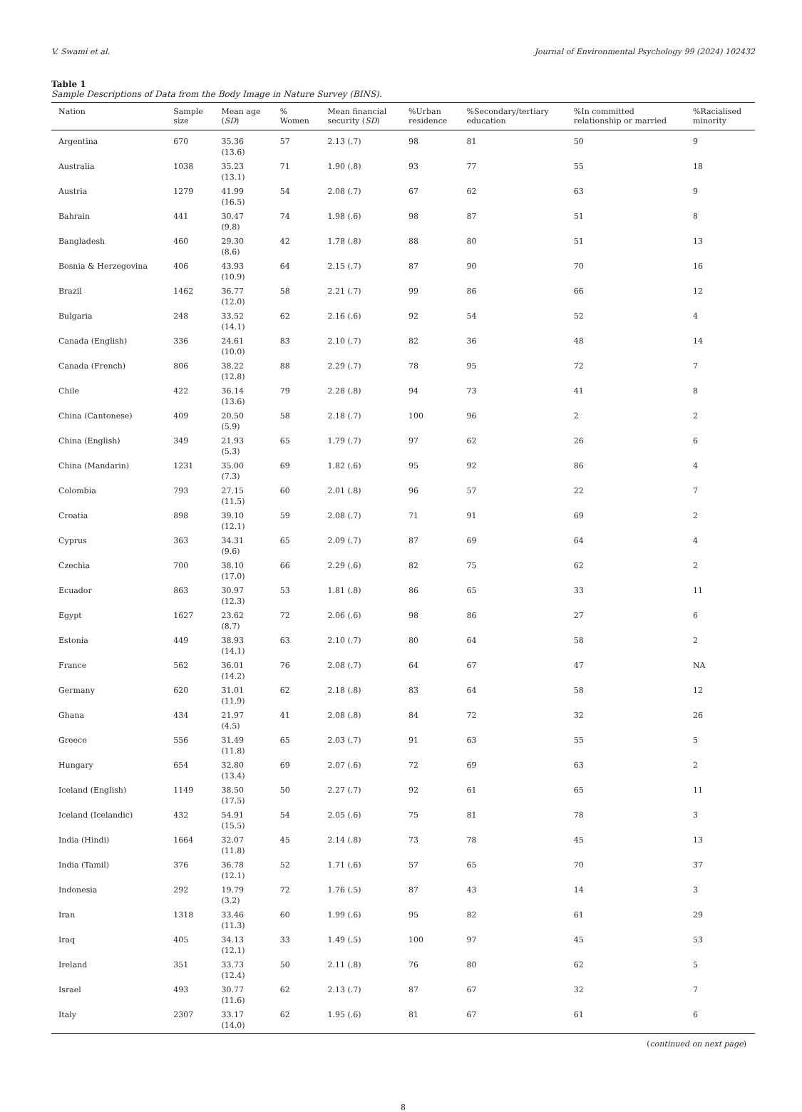V. Swami et al. Journal of Environmental Psychology 99 (2024) 102432
Table 1
Sample Descriptions of Data from the Body Image in Nature Survey (BINS).
| Nation | Sample size | Mean age ( SD ) | % Women | Mean financial security ( SD ) | %Urban residence | %Secondary/tertiary education | %In committed relationship or married | %Racialised minority |
| --- | --- | --- | --- | --- | --- | --- | --- | --- |
| Argentina | 670 | 35.36 (13.6) | 57 | 2.13 (.7) | 98 | 81 | 50 | 9 |
| Australia | 1038 | 35.23 (13.1) | 71 | 1.90 (.8) | 93 | 77 | 55 | 18 |
| Austria | 1279 | 41.99 (16.5) | 54 | 2.08 (.7) | 67 | 62 | 63 | 9 |
| Bahrain | 441 | 30.47 (9.8) | 74 | 1.98 (.6) | 98 | 87 | 51 | 8 |
| Bangladesh | 460 | 29.30 (8.6) | 42 | 1.78 (.8) | 88 | 80 | 51 | 13 |
| Bosnia & Herzegovina | 406 | 43.93 (10.9) | 64 | 2.15 (.7) | 87 | 90 | 70 | 16 |
| Brazil | 1462 | 36.77 (12.0) | 58 | 2.21 (.7) | 99 | 86 | 66 | 12 |
| Bulgaria | 248 | 33.52 (14.1) | 62 | 2.16 (.6) | 92 | 54 | 52 | 4 |
| Canada (English) | 336 | 24.61 (10.0) | 83 | 2.10 (.7) | 82 | 36 | 48 | 14 |
| Canada (French) | 806 | 38.22 (12.8) | 88 | 2.29 (.7) | 78 | 95 | 72 | 7 |
| Chile | 422 | 36.14 (13.6) | 79 | 2.28 (.8) | 94 | 73 | 41 | 8 |
| China (Cantonese) | 409 | 20.50 (5.9) | 58 | 2.18 (.7) | 100 | 96 | 2 | 2 |
| China (English) | 349 | 21.93 (5.3) | 65 | 1.79 (.7) | 97 | 62 | 26 | 6 |
| China (Mandarin) | 1231 | 35.00 (7.3) | 69 | 1.82 (.6) | 95 | 92 | 86 | 4 |
| Colombia | 793 | 27.15 (11.5) | 60 | 2.01 (.8) | 96 | 57 | 22 | 7 |
| Croatia | 898 | 39.10 (12.1) | 59 | 2.08 (.7) | 71 | 91 | 69 | 2 |
| Cyprus | 363 | 34.31 (9.6) | 65 | 2.09 (.7) | 87 | 69 | 64 | 4 |
| Czechia | 700 | 38.10 (17.0) | 66 | 2.29 (.6) | 82 | 75 | 62 | 2 |
| Ecuador | 863 | 30.97 (12.3) | 53 | 1.81 (.8) | 86 | 65 | 33 | 11 |
| Egypt | 1627 | 23.62 (8.7) | 72 | 2.06 (.6) | 98 | 86 | 27 | 6 |
| Estonia | 449 | 38.93 (14.1) | 63 | 2.10 (.7) | 80 | 64 | 58 | 2 |
| France | 562 | 36.01 (14.2) | 76 | 2.08 (.7) | 64 | 67 | 47 | NA |
| Germany | 620 | 31.01 (11.9) | 62 | 2.18 (.8) | 83 | 64 | 58 | 12 |
| Ghana | 434 | 21.97 (4.5) | 41 | 2.08 (.8) | 84 | 72 | 32 | 26 |
| Greece | 556 | 31.49 (11.8) | 65 | 2.03 (.7) | 91 | 63 | 55 | 5 |
| Hungary | 654 | 32.80 (13.4) | 69 | 2.07 (.6) | 72 | 69 | 63 | 2 |
| Iceland (English) | 1149 | 38.50 (17.5) | 50 | 2.27 (.7) | 92 | 61 | 65 | 11 |
| Iceland (Icelandic) | 432 | 54.91 (15.5) | 54 | 2.05 (.6) | 75 | 81 | 78 | 3 |
| India (Hindi) | 1664 | 32.07 (11.8) | 45 | 2.14 (.8) | 73 | 78 | 45 | 13 |
| India (Tamil) | 376 | 36.78 (12.1) | 52 | 1.71 (.6) | 57 | 65 | 70 | 37 |
| Indonesia | 292 | 19.79 (3.2) | 72 | 1.76 (.5) | 87 | 43 | 14 | 3 |
| Iran | 1318 | 33.46 (11.3) | 60 | 1.99 (.6) | 95 | 82 | 61 | 29 |
| Iraq | 405 | 34.13 (12.1) | 33 | 1.49 (.5) | 100 | 97 | 45 | 53 |
| Ireland | 351 | 33.73 (12.4) | 50 | 2.11 (.8) | 76 | 80 | 62 | 5 |
| Israel | 493 | 30.77 (11.6) | 62 | 2.13 (.7) | 87 | 67 | 32 | 7 |
| Italy | 2307 | 33.17 (14.0) | 62 | 1.95 (.6) | 81 | 67 | 61 | 6 |
(continued on next page)
8